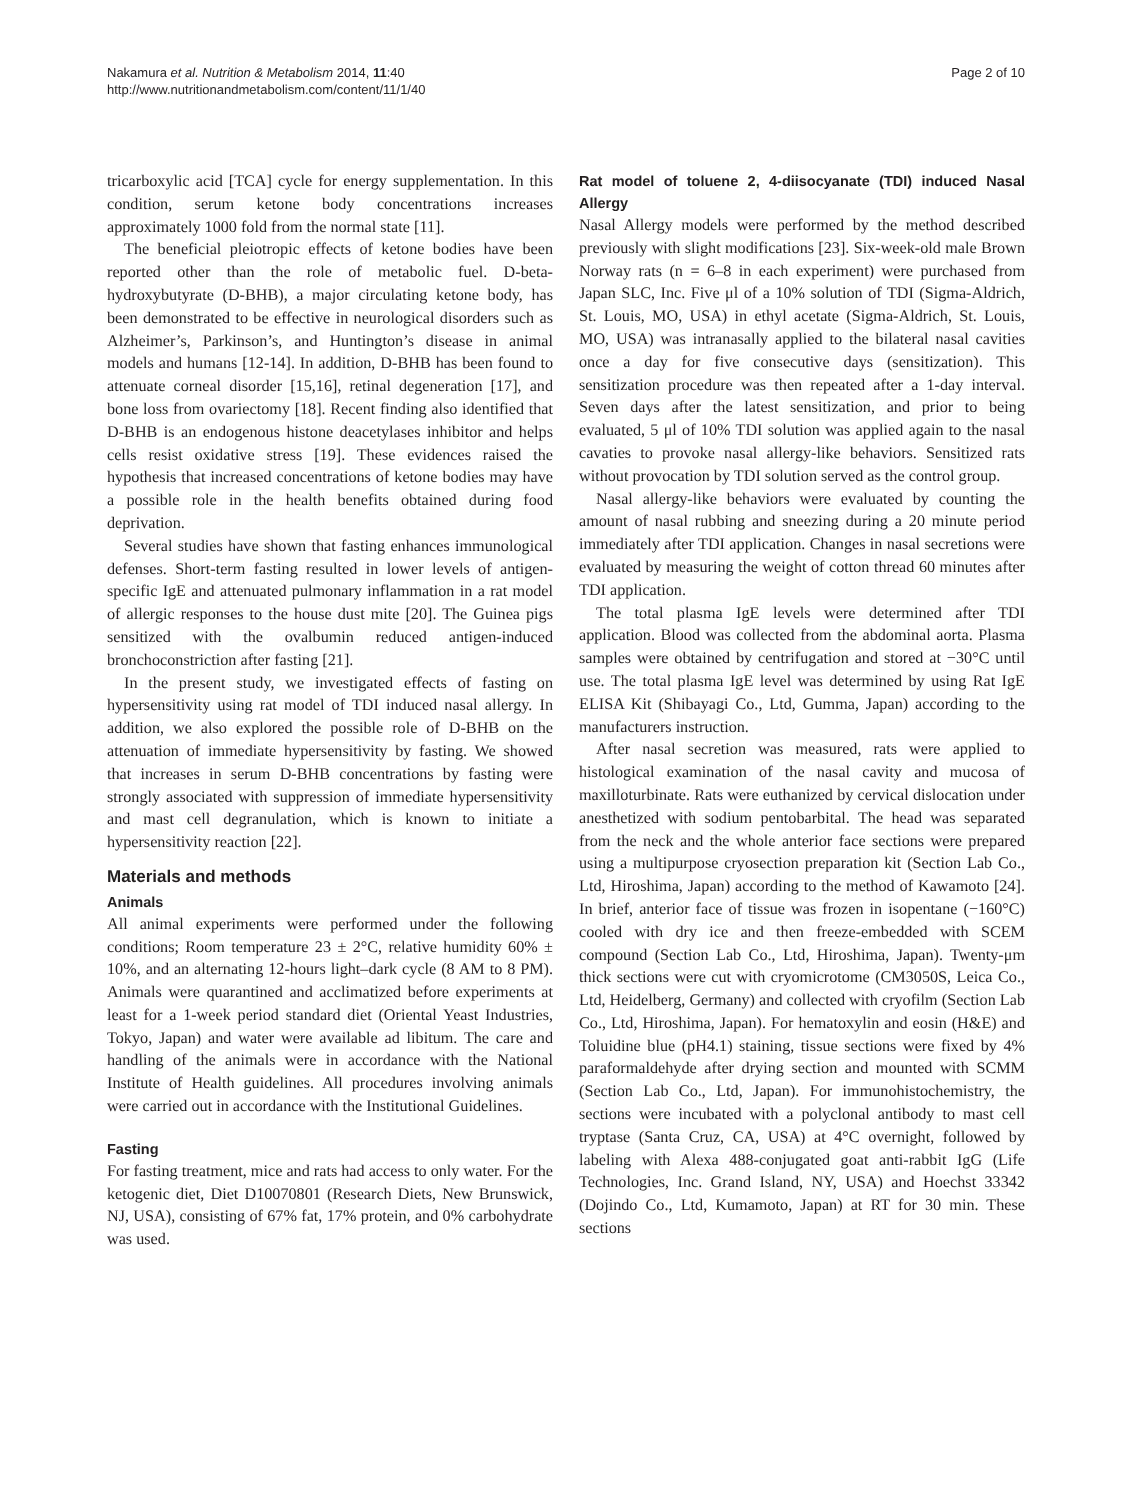Nakamura et al. Nutrition & Metabolism 2014, 11:40
http://www.nutritionandmetabolism.com/content/11/1/40
Page 2 of 10
tricarboxylic acid [TCA] cycle for energy supplementation. In this condition, serum ketone body concentrations increases approximately 1000 fold from the normal state [11].
The beneficial pleiotropic effects of ketone bodies have been reported other than the role of metabolic fuel. D-beta-hydroxybutyrate (D-BHB), a major circulating ketone body, has been demonstrated to be effective in neurological disorders such as Alzheimer’s, Parkinson’s, and Huntington’s disease in animal models and humans [12-14]. In addition, D-BHB has been found to attenuate corneal disorder [15,16], retinal degeneration [17], and bone loss from ovariectomy [18]. Recent finding also identified that D-BHB is an endogenous histone deacetylases inhibitor and helps cells resist oxidative stress [19]. These evidences raised the hypothesis that increased concentrations of ketone bodies may have a possible role in the health benefits obtained during food deprivation.
Several studies have shown that fasting enhances immunological defenses. Short-term fasting resulted in lower levels of antigen-specific IgE and attenuated pulmonary inflammation in a rat model of allergic responses to the house dust mite [20]. The Guinea pigs sensitized with the ovalbumin reduced antigen-induced bronchoconstriction after fasting [21].
In the present study, we investigated effects of fasting on hypersensitivity using rat model of TDI induced nasal allergy. In addition, we also explored the possible role of D-BHB on the attenuation of immediate hypersensitivity by fasting. We showed that increases in serum D-BHB concentrations by fasting were strongly associated with suppression of immediate hypersensitivity and mast cell degranulation, which is known to initiate a hypersensitivity reaction [22].
Materials and methods
Animals
All animal experiments were performed under the following conditions; Room temperature 23 ± 2°C, relative humidity 60% ± 10%, and an alternating 12-hours light–dark cycle (8 AM to 8 PM). Animals were quarantined and acclimatized before experiments at least for a 1-week period standard diet (Oriental Yeast Industries, Tokyo, Japan) and water were available ad libitum. The care and handling of the animals were in accordance with the National Institute of Health guidelines. All procedures involving animals were carried out in accordance with the Institutional Guidelines.
Fasting
For fasting treatment, mice and rats had access to only water. For the ketogenic diet, Diet D10070801 (Research Diets, New Brunswick, NJ, USA), consisting of 67% fat, 17% protein, and 0% carbohydrate was used.
Rat model of toluene 2, 4-diisocyanate (TDI) induced Nasal Allergy
Nasal Allergy models were performed by the method described previously with slight modifications [23]. Six-week-old male Brown Norway rats (n = 6–8 in each experiment) were purchased from Japan SLC, Inc. Five μl of a 10% solution of TDI (Sigma-Aldrich, St. Louis, MO, USA) in ethyl acetate (Sigma-Aldrich, St. Louis, MO, USA) was intranasally applied to the bilateral nasal cavities once a day for five consecutive days (sensitization). This sensitization procedure was then repeated after a 1-day interval. Seven days after the latest sensitization, and prior to being evaluated, 5 μl of 10% TDI solution was applied again to the nasal cavaties to provoke nasal allergy-like behaviors. Sensitized rats without provocation by TDI solution served as the control group.
Nasal allergy-like behaviors were evaluated by counting the amount of nasal rubbing and sneezing during a 20 minute period immediately after TDI application. Changes in nasal secretions were evaluated by measuring the weight of cotton thread 60 minutes after TDI application.
The total plasma IgE levels were determined after TDI application. Blood was collected from the abdominal aorta. Plasma samples were obtained by centrifugation and stored at −30°C until use. The total plasma IgE level was determined by using Rat IgE ELISA Kit (Shibayagi Co., Ltd, Gumma, Japan) according to the manufacturers instruction.
After nasal secretion was measured, rats were applied to histological examination of the nasal cavity and mucosa of maxilloturbinate. Rats were euthanized by cervical dislocation under anesthetized with sodium pentobarbital. The head was separated from the neck and the whole anterior face sections were prepared using a multipurpose cryosection preparation kit (Section Lab Co., Ltd, Hiroshima, Japan) according to the method of Kawamoto [24]. In brief, anterior face of tissue was frozen in isopentane (−160°C) cooled with dry ice and then freeze-embedded with SCEM compound (Section Lab Co., Ltd, Hiroshima, Japan). Twenty-μm thick sections were cut with cryomicrotome (CM3050S, Leica Co., Ltd, Heidelberg, Germany) and collected with cryofilm (Section Lab Co., Ltd, Hiroshima, Japan). For hematoxylin and eosin (H&E) and Toluidine blue (pH4.1) staining, tissue sections were fixed by 4% paraformaldehyde after drying section and mounted with SCMM (Section Lab Co., Ltd, Japan). For immunohistochemistry, the sections were incubated with a polyclonal antibody to mast cell tryptase (Santa Cruz, CA, USA) at 4°C overnight, followed by labeling with Alexa 488-conjugated goat anti-rabbit IgG (Life Technologies, Inc. Grand Island, NY, USA) and Hoechst 33342 (Dojindo Co., Ltd, Kumamoto, Japan) at RT for 30 min. These sections